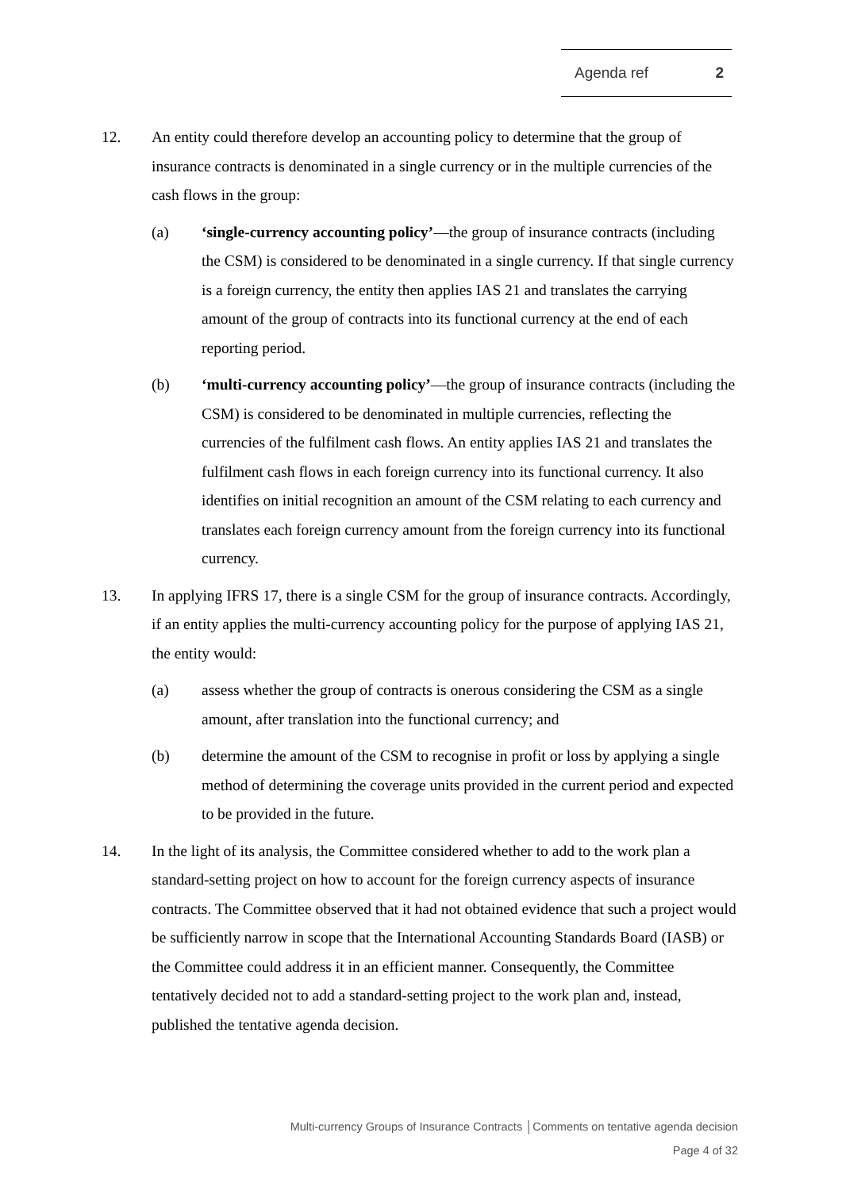Agenda ref 2
12. An entity could therefore develop an accounting policy to determine that the group of insurance contracts is denominated in a single currency or in the multiple currencies of the cash flows in the group:
(a) ‘single-currency accounting policy’—the group of insurance contracts (including the CSM) is considered to be denominated in a single currency. If that single currency is a foreign currency, the entity then applies IAS 21 and translates the carrying amount of the group of contracts into its functional currency at the end of each reporting period.
(b) ‘multi-currency accounting policy’—the group of insurance contracts (including the CSM) is considered to be denominated in multiple currencies, reflecting the currencies of the fulfilment cash flows. An entity applies IAS 21 and translates the fulfilment cash flows in each foreign currency into its functional currency. It also identifies on initial recognition an amount of the CSM relating to each currency and translates each foreign currency amount from the foreign currency into its functional currency.
13. In applying IFRS 17, there is a single CSM for the group of insurance contracts. Accordingly, if an entity applies the multi-currency accounting policy for the purpose of applying IAS 21, the entity would:
(a) assess whether the group of contracts is onerous considering the CSM as a single amount, after translation into the functional currency; and
(b) determine the amount of the CSM to recognise in profit or loss by applying a single method of determining the coverage units provided in the current period and expected to be provided in the future.
14. In the light of its analysis, the Committee considered whether to add to the work plan a standard-setting project on how to account for the foreign currency aspects of insurance contracts. The Committee observed that it had not obtained evidence that such a project would be sufficiently narrow in scope that the International Accounting Standards Board (IASB) or the Committee could address it in an efficient manner. Consequently, the Committee tentatively decided not to add a standard-setting project to the work plan and, instead, published the tentative agenda decision.
Multi-currency Groups of Insurance Contracts │Comments on tentative agenda decision
Page 4 of 32